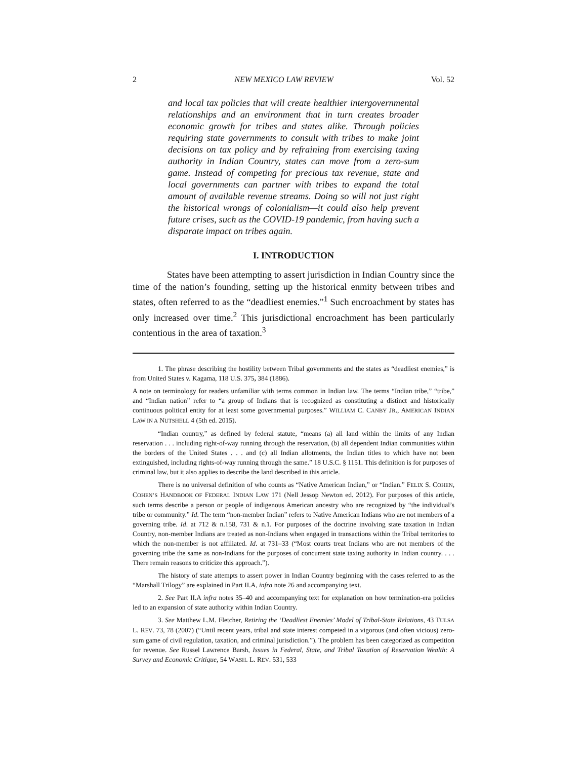2 NEW MEXICO LAW REVIEW Vol. 52
and local tax policies that will create healthier intergovernmental relationships and an environment that in turn creates broader economic growth for tribes and states alike. Through policies requiring state governments to consult with tribes to make joint decisions on tax policy and by refraining from exercising taxing authority in Indian Country, states can move from a zero-sum game. Instead of competing for precious tax revenue, state and local governments can partner with tribes to expand the total amount of available revenue streams. Doing so will not just right the historical wrongs of colonialism—it could also help prevent future crises, such as the COVID-19 pandemic, from having such a disparate impact on tribes again.
I. INTRODUCTION
States have been attempting to assert jurisdiction in Indian Country since the time of the nation’s founding, setting up the historical enmity between tribes and states, often referred to as the “deadliest enemies.”<sup>1</sup> Such encroachment by states has only increased over time.<sup>2</sup> This jurisdictional encroachment has been particularly contentious in the area of taxation.<sup>3</sup>
1. The phrase describing the hostility between Tribal governments and the states as “deadliest enemies,” is from United States v. Kagama, 118 U.S. 375, 384 (1886).
A note on terminology for readers unfamiliar with terms common in Indian law. The terms “Indian tribe,” “tribe,” and “Indian nation” refer to “a group of Indians that is recognized as constituting a distinct and historically continuous political entity for at least some governmental purposes.” WILLIAM C. CANBY JR., AMERICAN INDIAN LAW IN A NUTSHELL 4 (5th ed. 2015).
“Indian country,” as defined by federal statute, “means (a) all land within the limits of any Indian reservation . . . including right-of-way running through the reservation, (b) all dependent Indian communities within the borders of the United States . . . and (c) all Indian allotments, the Indian titles to which have not been extinguished, including rights-of-way running through the same.” 18 U.S.C. § 1151. This definition is for purposes of criminal law, but it also applies to describe the land described in this article.
There is no universal definition of who counts as “Native American Indian,” or “Indian.” FELIX S. COHEN, COHEN’S HANDBOOK OF FEDERAL INDIAN LAW 171 (Nell Jessop Newton ed. 2012). For purposes of this article, such terms describe a person or people of indigenous American ancestry who are recognized by “the individual’s tribe or community.” Id. The term “non-member Indian” refers to Native American Indians who are not members of a governing tribe. Id. at 712 & n.158, 731 & n.1. For purposes of the doctrine involving state taxation in Indian Country, non-member Indians are treated as non-Indians when engaged in transactions within the Tribal territories to which the non-member is not affiliated. Id. at 731–33 (“Most courts treat Indians who are not members of the governing tribe the same as non-Indians for the purposes of concurrent state taxing authority in Indian country. . . . There remain reasons to criticize this approach.”).
The history of state attempts to assert power in Indian Country beginning with the cases referred to as the “Marshall Trilogy” are explained in Part II.A, infra note 26 and accompanying text.
2. See Part II.A infra notes 35–40 and accompanying text for explanation on how termination-era policies led to an expansion of state authority within Indian Country.
3. See Matthew L.M. Fletcher, Retiring the ‘Deadliest Enemies’ Model of Tribal-State Relations, 43 TULSA L. REV. 73, 78 (2007) (“Until recent years, tribal and state interest competed in a vigorous (and often vicious) zero-sum game of civil regulation, taxation, and criminal jurisdiction.”). The problem has been categorized as competition for revenue. See Russel Lawrence Barsh, Issues in Federal, State, and Tribal Taxation of Reservation Wealth: A Survey and Economic Critique, 54 WASH. L. REV. 531, 533